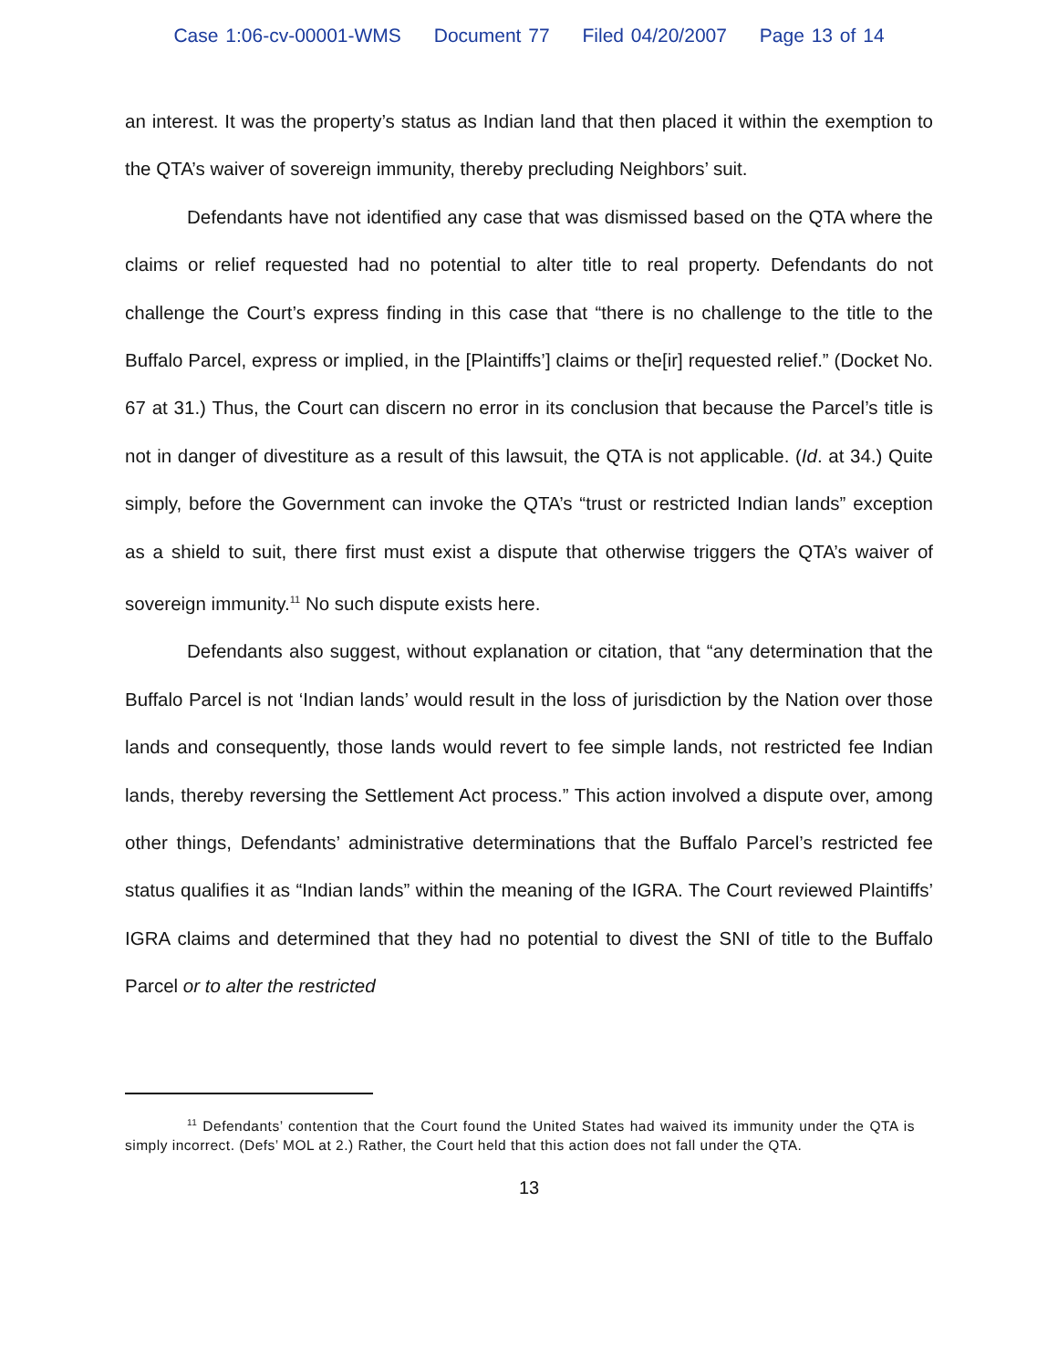Case 1:06-cv-00001-WMS Document 77 Filed 04/20/2007 Page 13 of 14
an interest. It was the property’s status as Indian land that then placed it within the exemption to the QTA’s waiver of sovereign immunity, thereby precluding Neighbors’ suit.
Defendants have not identified any case that was dismissed based on the QTA where the claims or relief requested had no potential to alter title to real property. Defendants do not challenge the Court’s express finding in this case that “there is no challenge to the title to the Buffalo Parcel, express or implied, in the [Plaintiffs’] claims or the[ir] requested relief.” (Docket No. 67 at 31.) Thus, the Court can discern no error in its conclusion that because the Parcel’s title is not in danger of divestiture as a result of this lawsuit, the QTA is not applicable. (Id. at 34.) Quite simply, before the Government can invoke the QTA’s “trust or restricted Indian lands” exception as a shield to suit, there first must exist a dispute that otherwise triggers the QTA’s waiver of sovereign immunity.<sup>11</sup> No such dispute exists here.
Defendants also suggest, without explanation or citation, that “any determination that the Buffalo Parcel is not ‘Indian lands’ would result in the loss of jurisdiction by the Nation over those lands and consequently, those lands would revert to fee simple lands, not restricted fee Indian lands, thereby reversing the Settlement Act process.” This action involved a dispute over, among other things, Defendants’ administrative determinations that the Buffalo Parcel’s restricted fee status qualifies it as “Indian lands” within the meaning of the IGRA. The Court reviewed Plaintiffs’ IGRA claims and determined that they had no potential to divest the SNI of title to the Buffalo Parcel or to alter the restricted
<sup>11</sup> Defendants’ contention that the Court found the United States had waived its immunity under the QTA is simply incorrect. (Defs’ MOL at 2.) Rather, the Court held that this action does not fall under the QTA.
13